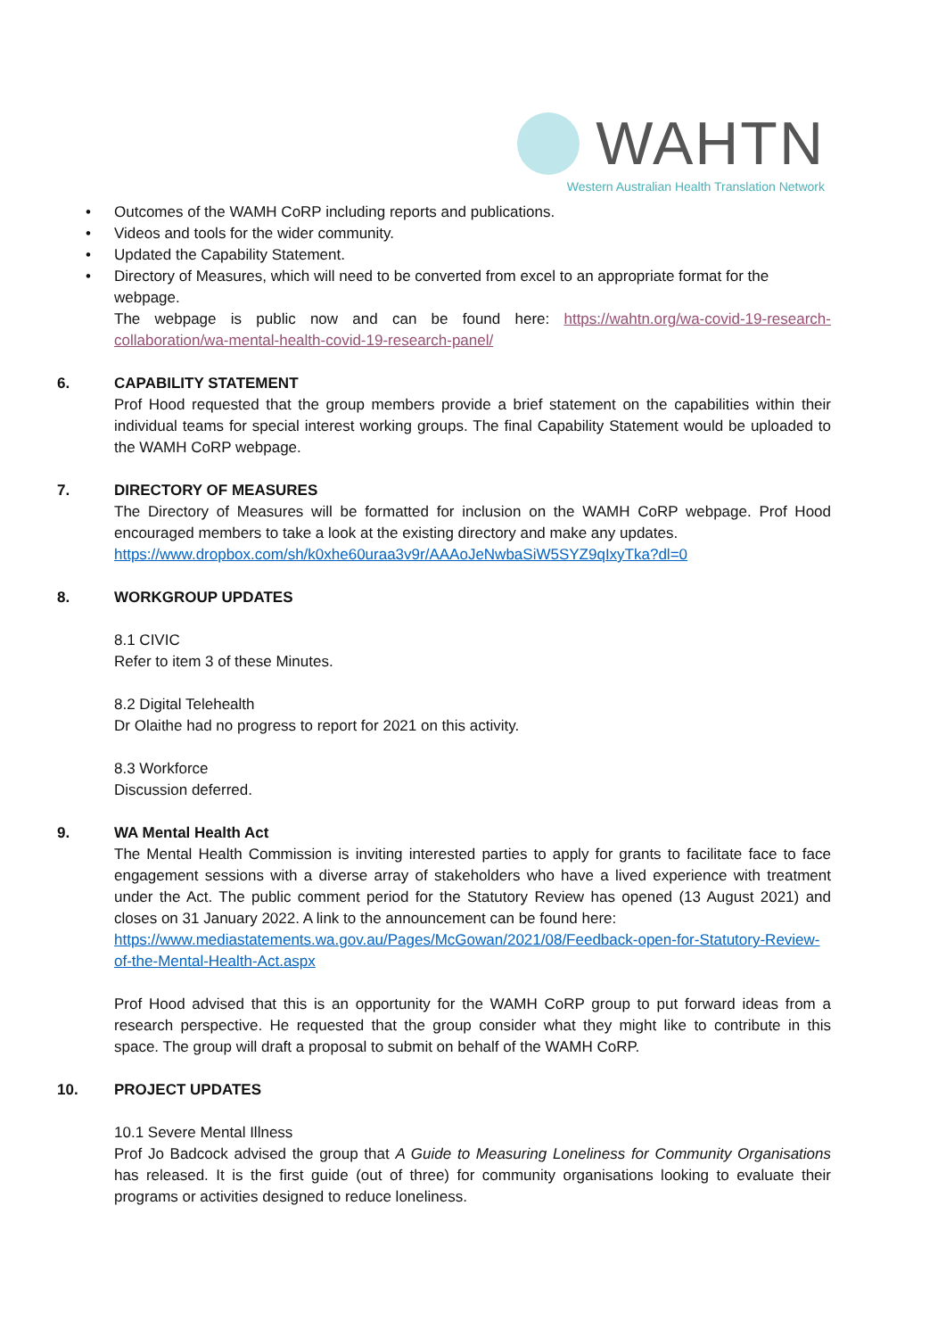WAHTN
Western Australian Health Translation Network
• Outcomes of the WAMH CoRP including reports and publications.
• Videos and tools for the wider community.
• Updated the Capability Statement.
• Directory of Measures, which will need to be converted from excel to an appropriate format for the webpage.
The webpage is public now and can be found here: https://wahtn.org/wa-covid-19-research-collaboration/wa-mental-health-covid-19-research-panel/
6. CAPABILITY STATEMENT
Prof Hood requested that the group members provide a brief statement on the capabilities within their individual teams for special interest working groups. The final Capability Statement would be uploaded to the WAMH CoRP webpage.
7. DIRECTORY OF MEASURES
The Directory of Measures will be formatted for inclusion on the WAMH CoRP webpage. Prof Hood encouraged members to take a look at the existing directory and make any updates.
https://www.dropbox.com/sh/k0xhe60uraa3v9r/AAAoJeNwbaSiW5SYZ9qIxyTka?dl=0
8. WORKGROUP UPDATES
8.1 CIVIC
Refer to item 3 of these Minutes.
8.2 Digital Telehealth
Dr Olaithe had no progress to report for 2021 on this activity.
8.3 Workforce
Discussion deferred.
9. WA Mental Health Act
The Mental Health Commission is inviting interested parties to apply for grants to facilitate face to face engagement sessions with a diverse array of stakeholders who have a lived experience with treatment under the Act. The public comment period for the Statutory Review has opened (13 August 2021) and closes on 31 January 2022. A link to the announcement can be found here:
https://www.mediastatements.wa.gov.au/Pages/McGowan/2021/08/Feedback-open-for-Statutory-Review-of-the-Mental-Health-Act.aspx
Prof Hood advised that this is an opportunity for the WAMH CoRP group to put forward ideas from a research perspective. He requested that the group consider what they might like to contribute in this space. The group will draft a proposal to submit on behalf of the WAMH CoRP.
10. PROJECT UPDATES
10.1 Severe Mental Illness
Prof Jo Badcock advised the group that A Guide to Measuring Loneliness for Community Organisations has released. It is the first guide (out of three) for community organisations looking to evaluate their programs or activities designed to reduce loneliness.